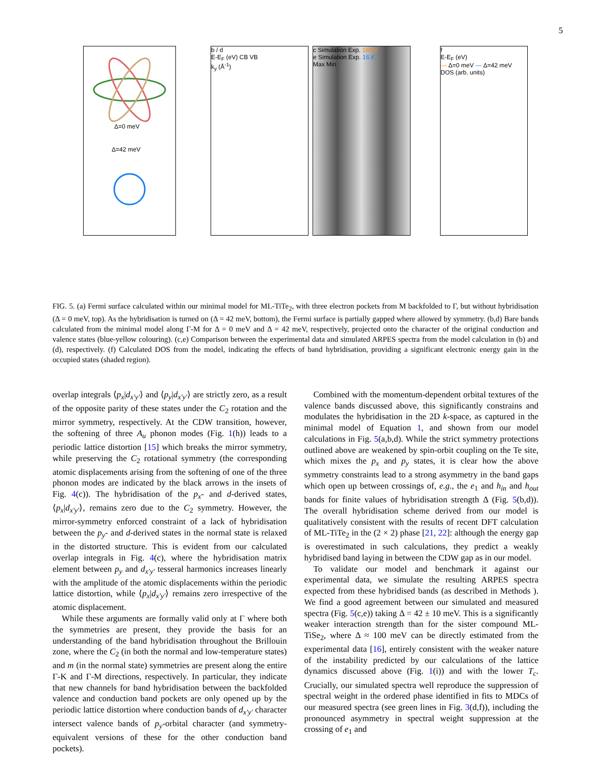5
Δ=0 meV
Δ=42 meV
b / d
E-E<sub>F</sub> (eV) CB VB
k<sub>y</sub> (Å<sup>-1</sup>)
c Simulation Exp. 160 K
e Simulation Exp. 16 K
Max Min
f
E-E<sub>F</sub> (eV)
— Δ=0 meV — Δ=42 meV
DOS (arb. units)
FIG. 5. (a) Fermi surface calculated within our minimal model for ML-TiTe<sub>2</sub>, with three electron pockets from M backfolded to Γ, but without hybridisation (Δ = 0 meV, top). As the hybridisation is turned on (Δ = 42 meV, bottom), the Fermi surface is partially gapped where allowed by symmetry. (b,d) Bare bands calculated from the minimal model along Γ-M for Δ = 0 meV and Δ = 42 meV, respectively, projected onto the character of the original conduction and valence states (blue-yellow colouring). (c,e) Comparison between the experimental data and simulated ARPES spectra from the model calculation in (b) and (d), respectively. (f) Calculated DOS from the model, indicating the effects of band hybridisation, providing a significant electronic energy gain in the occupied states (shaded region).
overlap integrals ⟨p<sub>x</sub>|d<sub>x′y′</sub>⟩ and ⟨p<sub>y</sub>|d<sub>x′y′</sub>⟩ are strictly zero, as a result of the opposite parity of these states under the C<sub>2</sub> rotation and the mirror symmetry, respectively. At the CDW transition, however, the softening of three A<sub>u</sub> phonon modes (Fig. 1(h)) leads to a periodic lattice distortion [15] which breaks the mirror symmetry, while preserving the C<sub>2</sub> rotational symmetry (the corresponding atomic displacements arising from the softening of one of the three phonon modes are indicated by the black arrows in the insets of Fig. 4(c)). The hybridisation of the p<sub>x</sub>- and d-derived states, ⟨p<sub>x</sub>|d<sub>x′y′</sub>⟩, remains zero due to the C<sub>2</sub> symmetry. However, the mirror-symmetry enforced constraint of a lack of hybridisation between the p<sub>y</sub>- and d-derived states in the normal state is relaxed in the distorted structure. This is evident from our calculated overlap integrals in Fig. 4(c), where the hybridisation matrix element between p<sub>y</sub> and d<sub>x′y′</sub> tesseral harmonics increases linearly with the amplitude of the atomic displacements within the periodic lattice distortion, while ⟨p<sub>x</sub>|d<sub>x′y′</sub>⟩ remains zero irrespective of the atomic displacement.
While these arguments are formally valid only at Γ where both the symmetries are present, they provide the basis for an understanding of the band hybridisation throughout the Brillouin zone, where the C<sub>2</sub> (in both the normal and low-temperature states) and m (in the normal state) symmetries are present along the entire Γ-K and Γ-M directions, respectively. In particular, they indicate that new channels for band hybridisation between the backfolded valence and conduction band pockets are only opened up by the periodic lattice distortion where conduction bands of d<sub>x′y′</sub> character intersect valence bands of p<sub>y</sub>-orbital character (and symmetry-equivalent versions of these for the other conduction band pockets).
Combined with the momentum-dependent orbital textures of the valence bands discussed above, this significantly constrains and modulates the hybridisation in the 2D k-space, as captured in the minimal model of Equation 1, and shown from our model calculations in Fig. 5(a,b,d). While the strict symmetry protections outlined above are weakened by spin-orbit coupling on the Te site, which mixes the p<sub>x</sub> and p<sub>y</sub> states, it is clear how the above symmetry constraints lead to a strong asymmetry in the band gaps which open up between crossings of, e.g., the e<sub>1</sub> and h<sub>in</sub> and h<sub>out</sub> bands for finite values of hybridisation strength Δ (Fig. 5(b,d)). The overall hybridisation scheme derived from our model is qualitatively consistent with the results of recent DFT calculation of ML-TiTe<sub>2</sub> in the (2 × 2) phase [21, 22]: although the energy gap is overestimated in such calculations, they predict a weakly hybridised band laying in between the CDW gap as in our model.
To validate our model and benchmark it against our experimental data, we simulate the resulting ARPES spectra expected from these hybridised bands (as described in Methods ). We find a good agreement between our simulated and measured spectra (Fig. 5(c,e)) taking Δ = 42 ± 10 meV. This is a significantly weaker interaction strength than for the sister compound ML-TiSe<sub>2</sub>, where Δ ≈ 100 meV can be directly estimated from the experimental data [16], entirely consistent with the weaker nature of the instability predicted by our calculations of the lattice dynamics discussed above (Fig. 1(i)) and with the lower T<sub>c</sub>. Crucially, our simulated spectra well reproduce the suppression of spectral weight in the ordered phase identified in fits to MDCs of our measured spectra (see green lines in Fig. 3(d,f)), including the pronounced asymmetry in spectral weight suppression at the crossing of e<sub>1</sub> and